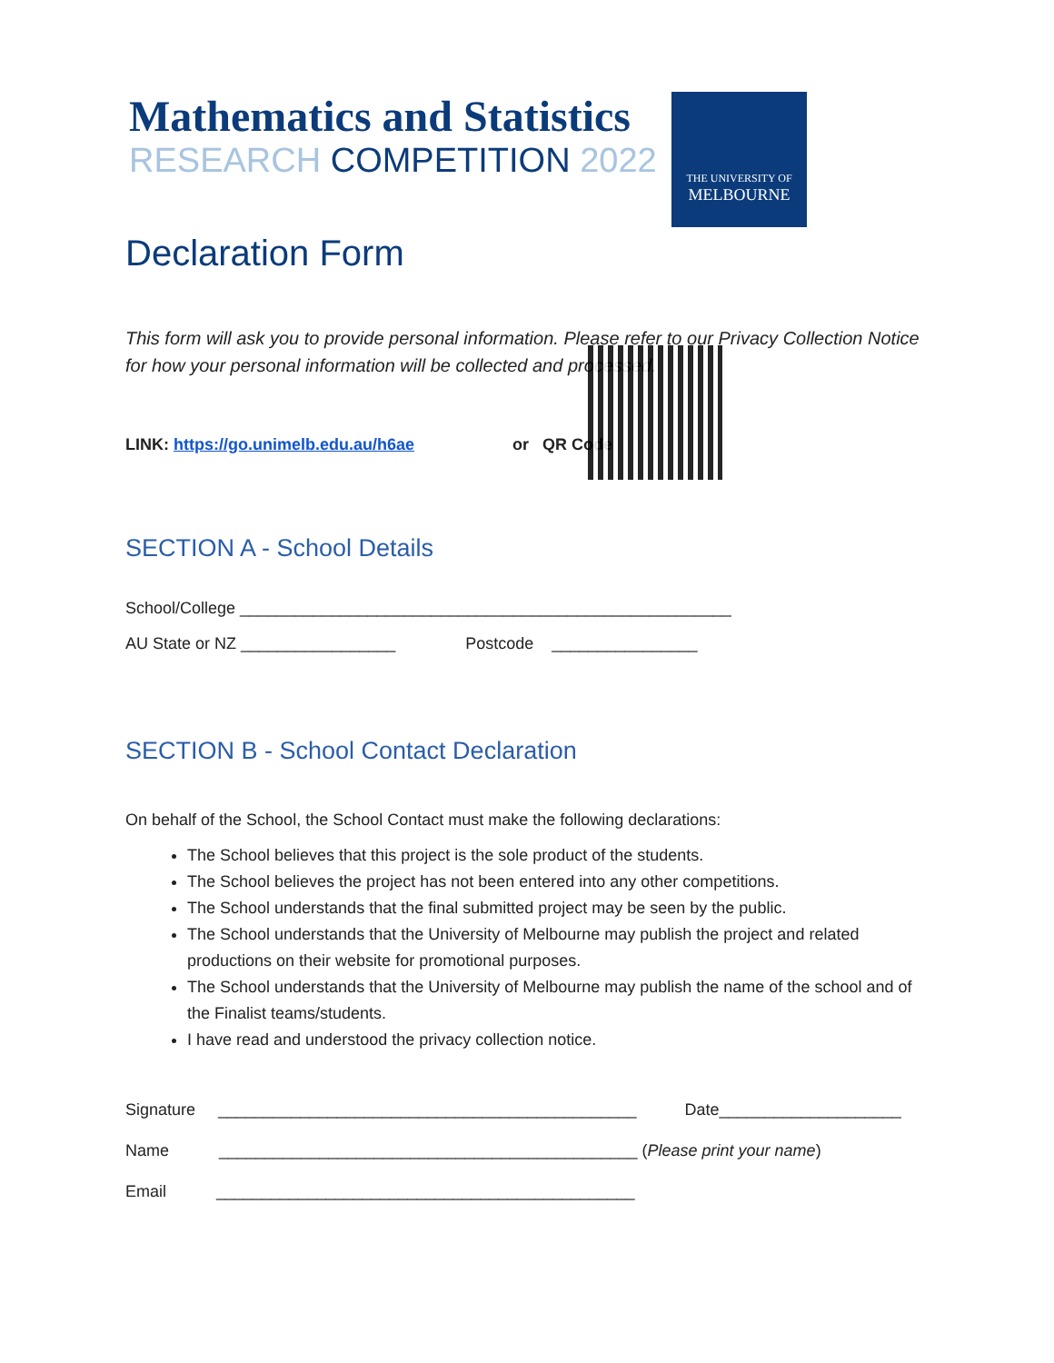Mathematics and Statistics
RESEARCH COMPETITION 2022
THE UNIVERSITY OF
MELBOURNE
Declaration Form
This form will ask you to provide personal information. Please refer to our Privacy Collection Notice for how your personal information will be collected and processed.
LINK: https://go.unimelb.edu.au/h6ae or QR Code
SECTION A - School Details
School/College ______________________________________________________
AU State or NZ _________________ Postcode ________________
SECTION B - School Contact Declaration
On behalf of the School, the School Contact must make the following declarations:
The School believes that this project is the sole product of the students.
The School believes the project has not been entered into any other competitions.
The School understands that the final submitted project may be seen by the public.
The School understands that the University of Melbourne may publish the project and related productions on their website for promotional purposes.
The School understands that the University of Melbourne may publish the name of the school and of the Finalist teams/students.
I have read and understood the privacy collection notice.
Signature ______________________________________________ Date____________________
Name ______________________________________________ (Please print your name)
Email ______________________________________________